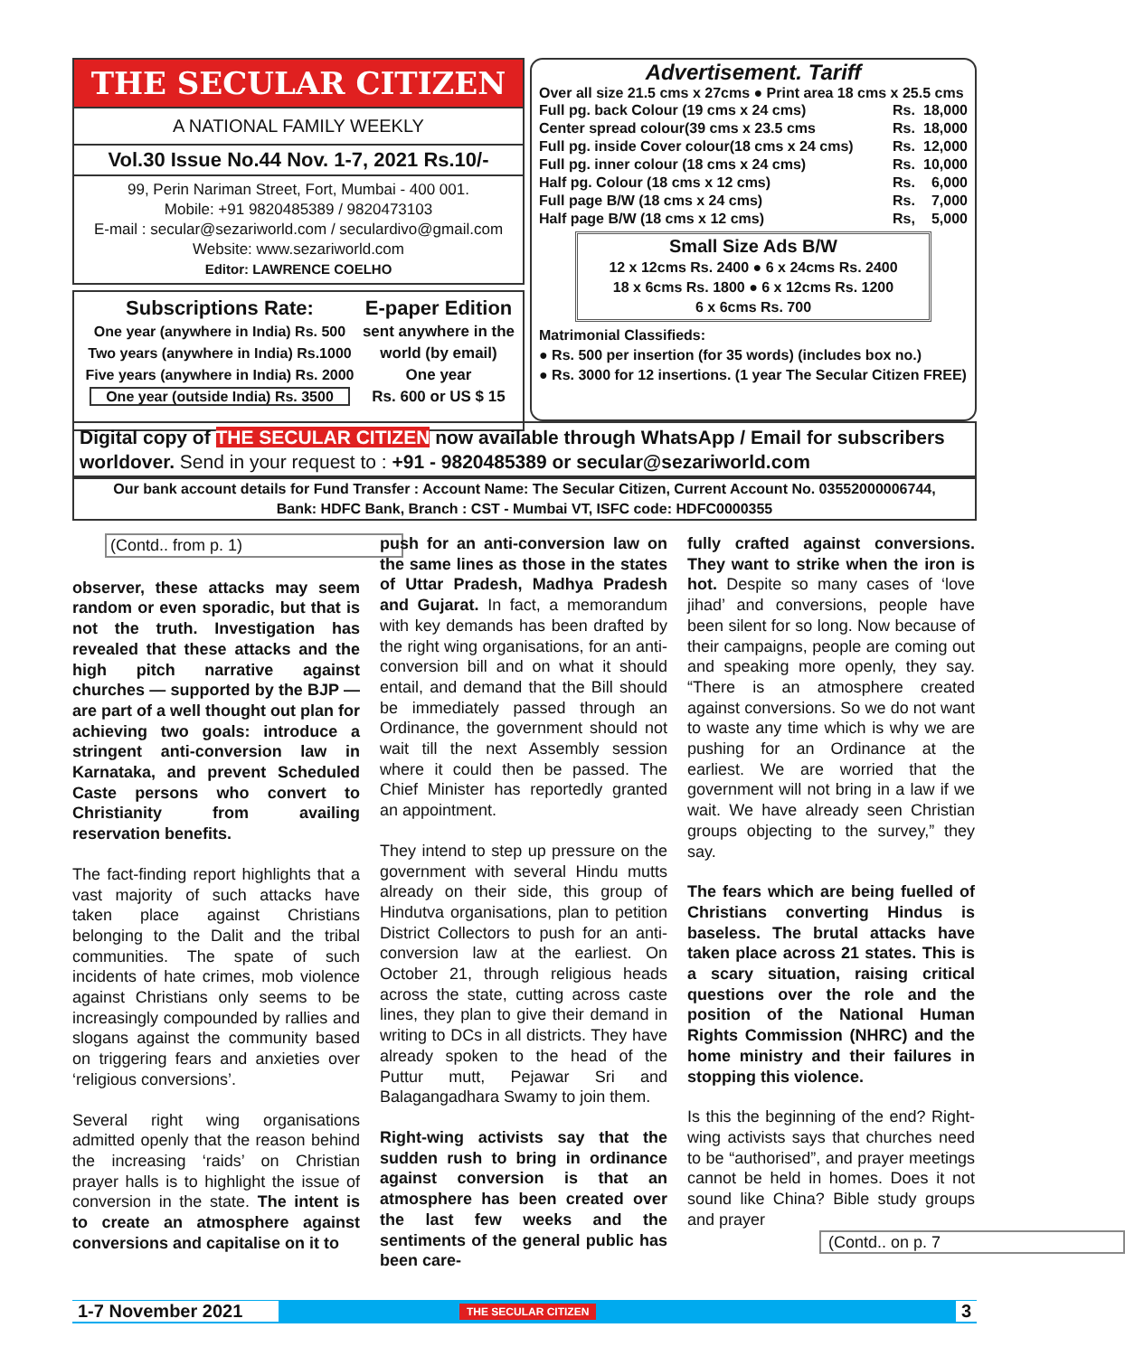THE SECULAR CITIZEN
A NATIONAL FAMILY WEEKLY
Vol.30 Issue No.44 Nov. 1-7, 2021 Rs.10/-
99, Perin Nariman Street, Fort, Mumbai - 400 001.
Mobile: +91 9820485389 / 9820473103
E-mail : secular@sezariworld.com / seculardivo@gmail.com
Website: www.sezariworld.com
Editor: LAWRENCE COELHO
Subscriptions Rate:
One year (anywhere in India) Rs. 500
Two years (anywhere in India) Rs.1000
Five years (anywhere in India) Rs. 2000
One year (outside India) Rs. 3500
E-paper Edition
sent anywhere in the world (by email)
One year
Rs. 600 or US $ 15
Advertisement. Tariff
Over all size 21.5 cms x 27cms ● Print area 18 cms x 25.5 cms
| Full pg. back Colour (19 cms x 24 cms) | Rs. | 18,000 |
| Center spread colour(39 cms x 23.5 cms | Rs. | 18,000 |
| Full pg. inside Cover colour(18 cms x 24 cms) | Rs. | 12,000 |
| Full pg. inner colour (18 cms x 24 cms) | Rs. | 10,000 |
| Half pg. Colour (18 cms x 12 cms) | Rs. | 6,000 |
| Full page B/W (18 cms x 24 cms) | Rs. | 7,000 |
| Half page B/W (18 cms x 12 cms) | Rs, | 5,000 |
Small Size Ads B/W
12 x 12cms Rs. 2400 ● 6 x 24cms Rs. 2400
18 x 6cms Rs. 1800 ● 6 x 12cms Rs. 1200
6 x 6cms Rs. 700
Matrimonial Classifieds:
● Rs. 500 per insertion (for 35 words) (includes box no.)
● Rs. 3000 for 12 insertions. (1 year The Secular Citizen FREE)
Digital copy of THE SECULAR CITIZEN now available through WhatsApp / Email for subscribers worldover. Send in your request to : +91 - 9820485389 or secular@sezariworld.com
Our bank account details for Fund Transfer : Account Name: The Secular Citizen, Current Account No. 03552000006744,
Bank: HDFC Bank, Branch : CST - Mumbai VT, ISFC code: HDFC0000355
(Contd.. from p. 1)
observer, these attacks may seem random or even sporadic, but that is not the truth. Investigation has revealed that these attacks and the high pitch narrative against churches — supported by the BJP — are part of a well thought out plan for achieving two goals: introduce a stringent anti-conversion law in Karnataka, and prevent Scheduled Caste persons who convert to Christianity from availing reservation benefits.
The fact-finding report highlights that a vast majority of such attacks have taken place against Christians belonging to the Dalit and the tribal communities. The spate of such incidents of hate crimes, mob violence against Christians only seems to be increasingly compounded by rallies and slogans against the community based on triggering fears and anxieties over ‘religious conversions’.
Several right wing organisations admitted openly that the reason behind the increasing ‘raids’ on Christian prayer halls is to highlight the issue of conversion in the state. The intent is to create an atmosphere against conversions and capitalise on it to
push for an anti-conversion law on the same lines as those in the states of Uttar Pradesh, Madhya Pradesh and Gujarat. In fact, a memorandum with key demands has been drafted by the right wing organisations, for an anti-conversion bill and on what it should entail, and demand that the Bill should be immediately passed through an Ordinance, the government should not wait till the next Assembly session where it could then be passed. The Chief Minister has reportedly granted an appointment.
They intend to step up pressure on the government with several Hindu mutts already on their side, this group of Hindutva organisations, plan to petition District Collectors to push for an anti-conversion law at the earliest. On October 21, through religious heads across the state, cutting across caste lines, they plan to give their demand in writing to DCs in all districts. They have already spoken to the head of the Puttur mutt, Pejawar Sri and Balagangadhara Swamy to join them.
Right-wing activists say that the sudden rush to bring in ordinance against conversion is that an atmosphere has been created over the last few weeks and the sentiments of the general public has been care-
fully crafted against conversions. They want to strike when the iron is hot. Despite so many cases of ‘love jihad’ and conversions, people have been silent for so long. Now because of their campaigns, people are coming out and speaking more openly, they say. “There is an atmosphere created against conversions. So we do not want to waste any time which is why we are pushing for an Ordinance at the earliest. We are worried that the government will not bring in a law if we wait. We have already seen Christian groups objecting to the survey,” they say.
The fears which are being fuelled of Christians converting Hindus is baseless. The brutal attacks have taken place across 21 states. This is a scary situation, raising critical questions over the role and the position of the National Human Rights Commission (NHRC) and the home ministry and their failures in stopping this violence.
Is this the beginning of the end? Right-wing activists says that churches need to be “authorised”, and prayer meetings cannot be held in homes. Does it not sound like China? Bible study groups and prayer
(Contd.. on p. 7
1-7 November 2021 THE SECULAR CITIZEN 3